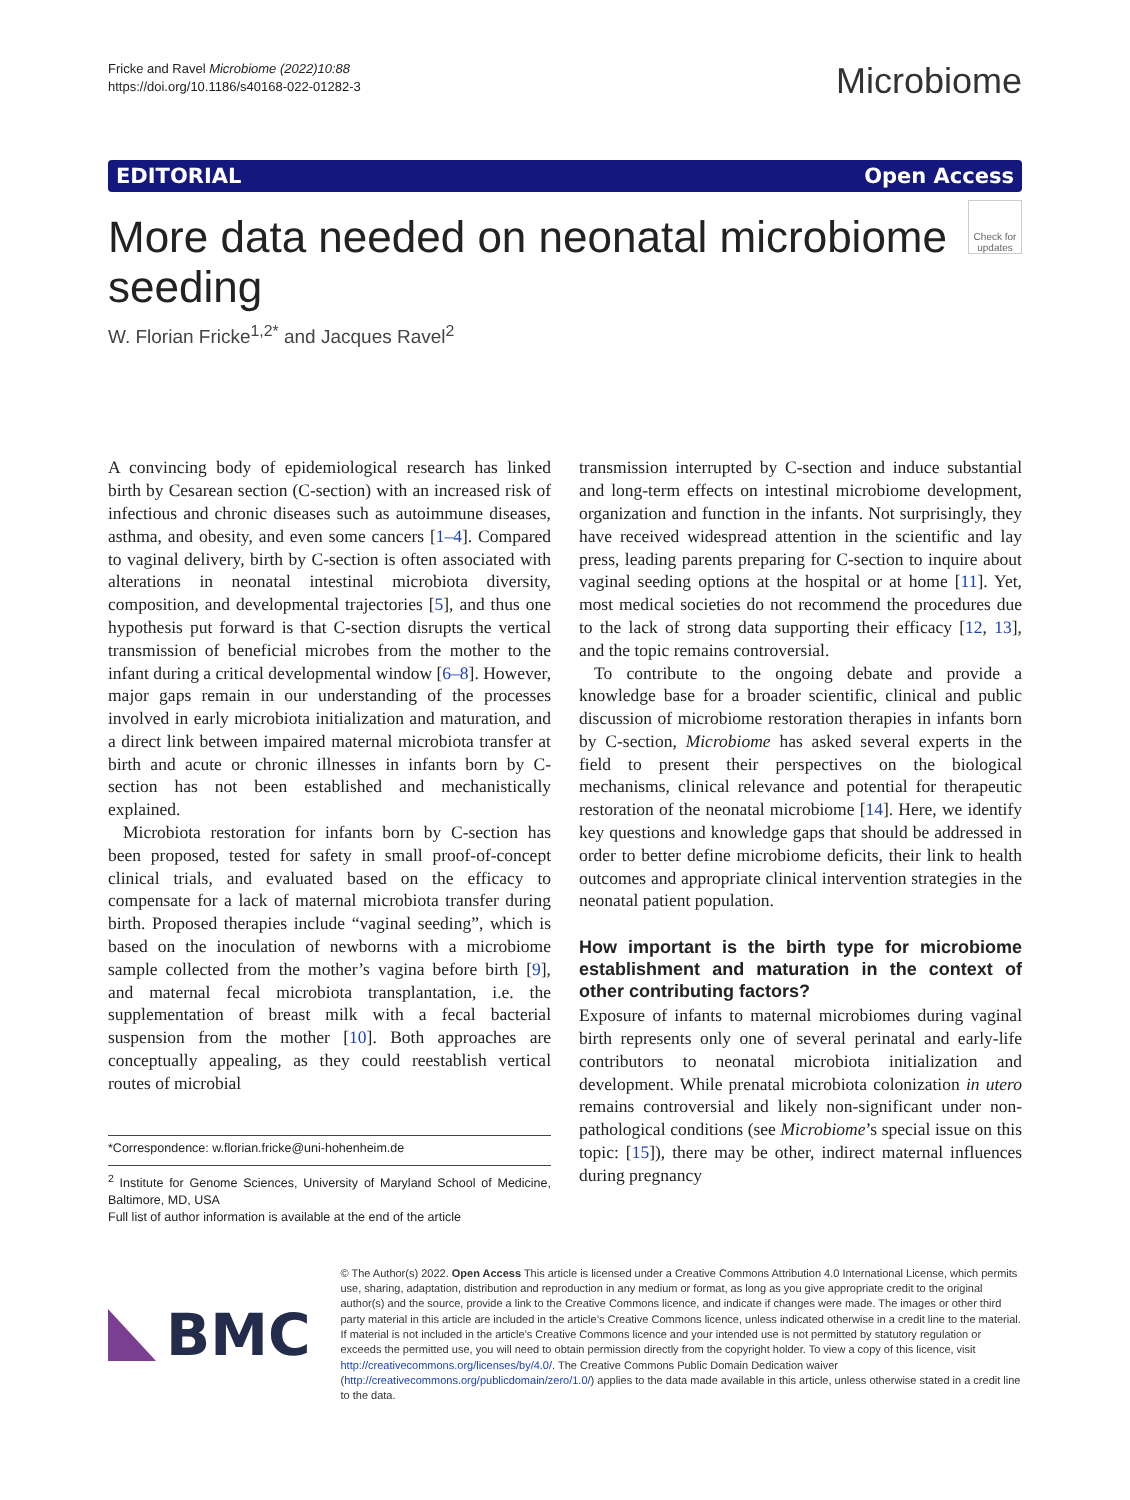Fricke and Ravel Microbiome (2022)10:88
https://doi.org/10.1186/s40168-022-01282-3
Microbiome
EDITORIAL Open Access
More data needed on neonatal microbiome seeding
Check for updates
W. Florian Fricke<sup>1,2*</sup> and Jacques Ravel<sup>2</sup>
A convincing body of epidemiological research has linked birth by Cesarean section (C-section) with an increased risk of infectious and chronic diseases such as autoimmune diseases, asthma, and obesity, and even some cancers [1–4]. Compared to vaginal delivery, birth by C-section is often associated with alterations in neonatal intestinal microbiota diversity, composition, and developmental trajectories [5], and thus one hypothesis put forward is that C-section disrupts the vertical transmission of beneficial microbes from the mother to the infant during a critical developmental window [6–8]. However, major gaps remain in our understanding of the processes involved in early microbiota initialization and maturation, and a direct link between impaired maternal microbiota transfer at birth and acute or chronic illnesses in infants born by C-section has not been established and mechanistically explained.
Microbiota restoration for infants born by C-section has been proposed, tested for safety in small proof-of-concept clinical trials, and evaluated based on the efficacy to compensate for a lack of maternal microbiota transfer during birth. Proposed therapies include “vaginal seeding”, which is based on the inoculation of newborns with a microbiome sample collected from the mother’s vagina before birth [9], and maternal fecal microbiota transplantation, i.e. the supplementation of breast milk with a fecal bacterial suspension from the mother [10]. Both approaches are conceptually appealing, as they could reestablish vertical routes of microbial
*Correspondence: w.florian.fricke@uni-hohenheim.de
<sup>2</sup> Institute for Genome Sciences, University of Maryland School of Medicine, Baltimore, MD, USA
Full list of author information is available at the end of the article
transmission interrupted by C-section and induce substantial and long-term effects on intestinal microbiome development, organization and function in the infants. Not surprisingly, they have received widespread attention in the scientific and lay press, leading parents preparing for C-section to inquire about vaginal seeding options at the hospital or at home [11]. Yet, most medical societies do not recommend the procedures due to the lack of strong data supporting their efficacy [12, 13], and the topic remains controversial.
To contribute to the ongoing debate and provide a knowledge base for a broader scientific, clinical and public discussion of microbiome restoration therapies in infants born by C-section, Microbiome has asked several experts in the field to present their perspectives on the biological mechanisms, clinical relevance and potential for therapeutic restoration of the neonatal microbiome [14]. Here, we identify key questions and knowledge gaps that should be addressed in order to better define microbiome deficits, their link to health outcomes and appropriate clinical intervention strategies in the neonatal patient population.
How important is the birth type for microbiome establishment and maturation in the context of other contributing factors?
Exposure of infants to maternal microbiomes during vaginal birth represents only one of several perinatal and early-life contributors to neonatal microbiota initialization and development. While prenatal microbiota colonization in utero remains controversial and likely non-significant under non-pathological conditions (see Microbiome’s special issue on this topic: [15]), there may be other, indirect maternal influences during pregnancy
BMC
© The Author(s) 2022. Open Access This article is licensed under a Creative Commons Attribution 4.0 International License, which permits use, sharing, adaptation, distribution and reproduction in any medium or format, as long as you give appropriate credit to the original author(s) and the source, provide a link to the Creative Commons licence, and indicate if changes were made. The images or other third party material in this article are included in the article’s Creative Commons licence, unless indicated otherwise in a credit line to the material. If material is not included in the article’s Creative Commons licence and your intended use is not permitted by statutory regulation or exceeds the permitted use, you will need to obtain permission directly from the copyright holder. To view a copy of this licence, visit http://creativecommons.org/licenses/by/4.0/. The Creative Commons Public Domain Dedication waiver (http://creativecommons.org/publicdomain/zero/1.0/) applies to the data made available in this article, unless otherwise stated in a credit line to the data.